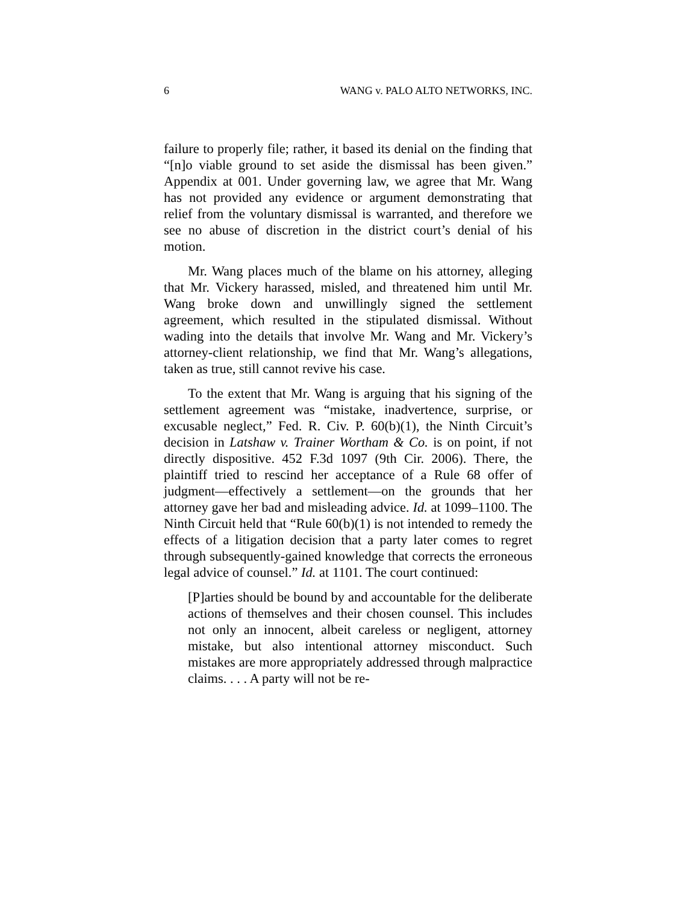6 WANG v. PALO ALTO NETWORKS, INC.
failure to properly file; rather, it based its denial on the finding that “[n]o viable ground to set aside the dismissal has been given.” Appendix at 001. Under governing law, we agree that Mr. Wang has not provided any evidence or argument demonstrating that relief from the voluntary dismissal is warranted, and therefore we see no abuse of discretion in the district court’s denial of his motion.
Mr. Wang places much of the blame on his attorney, alleging that Mr. Vickery harassed, misled, and threatened him until Mr. Wang broke down and unwillingly signed the settlement agreement, which resulted in the stipulated dismissal. Without wading into the details that involve Mr. Wang and Mr. Vickery’s attorney-client relationship, we find that Mr. Wang’s allegations, taken as true, still cannot revive his case.
To the extent that Mr. Wang is arguing that his signing of the settlement agreement was “mistake, inadvertence, surprise, or excusable neglect,” Fed. R. Civ. P. 60(b)(1), the Ninth Circuit’s decision in Latshaw v. Trainer Wortham & Co. is on point, if not directly dispositive. 452 F.3d 1097 (9th Cir. 2006). There, the plaintiff tried to rescind her acceptance of a Rule 68 offer of judgment—effectively a settlement—on the grounds that her attorney gave her bad and misleading advice. Id. at 1099–1100. The Ninth Circuit held that “Rule 60(b)(1) is not intended to remedy the effects of a litigation decision that a party later comes to regret through subsequently-gained knowledge that corrects the erroneous legal advice of counsel.” Id. at 1101. The court continued:
[P]arties should be bound by and accountable for the deliberate actions of themselves and their chosen counsel. This includes not only an innocent, albeit careless or negligent, attorney mistake, but also intentional attorney misconduct. Such mistakes are more appropriately addressed through malpractice claims. . . . A party will not be re-